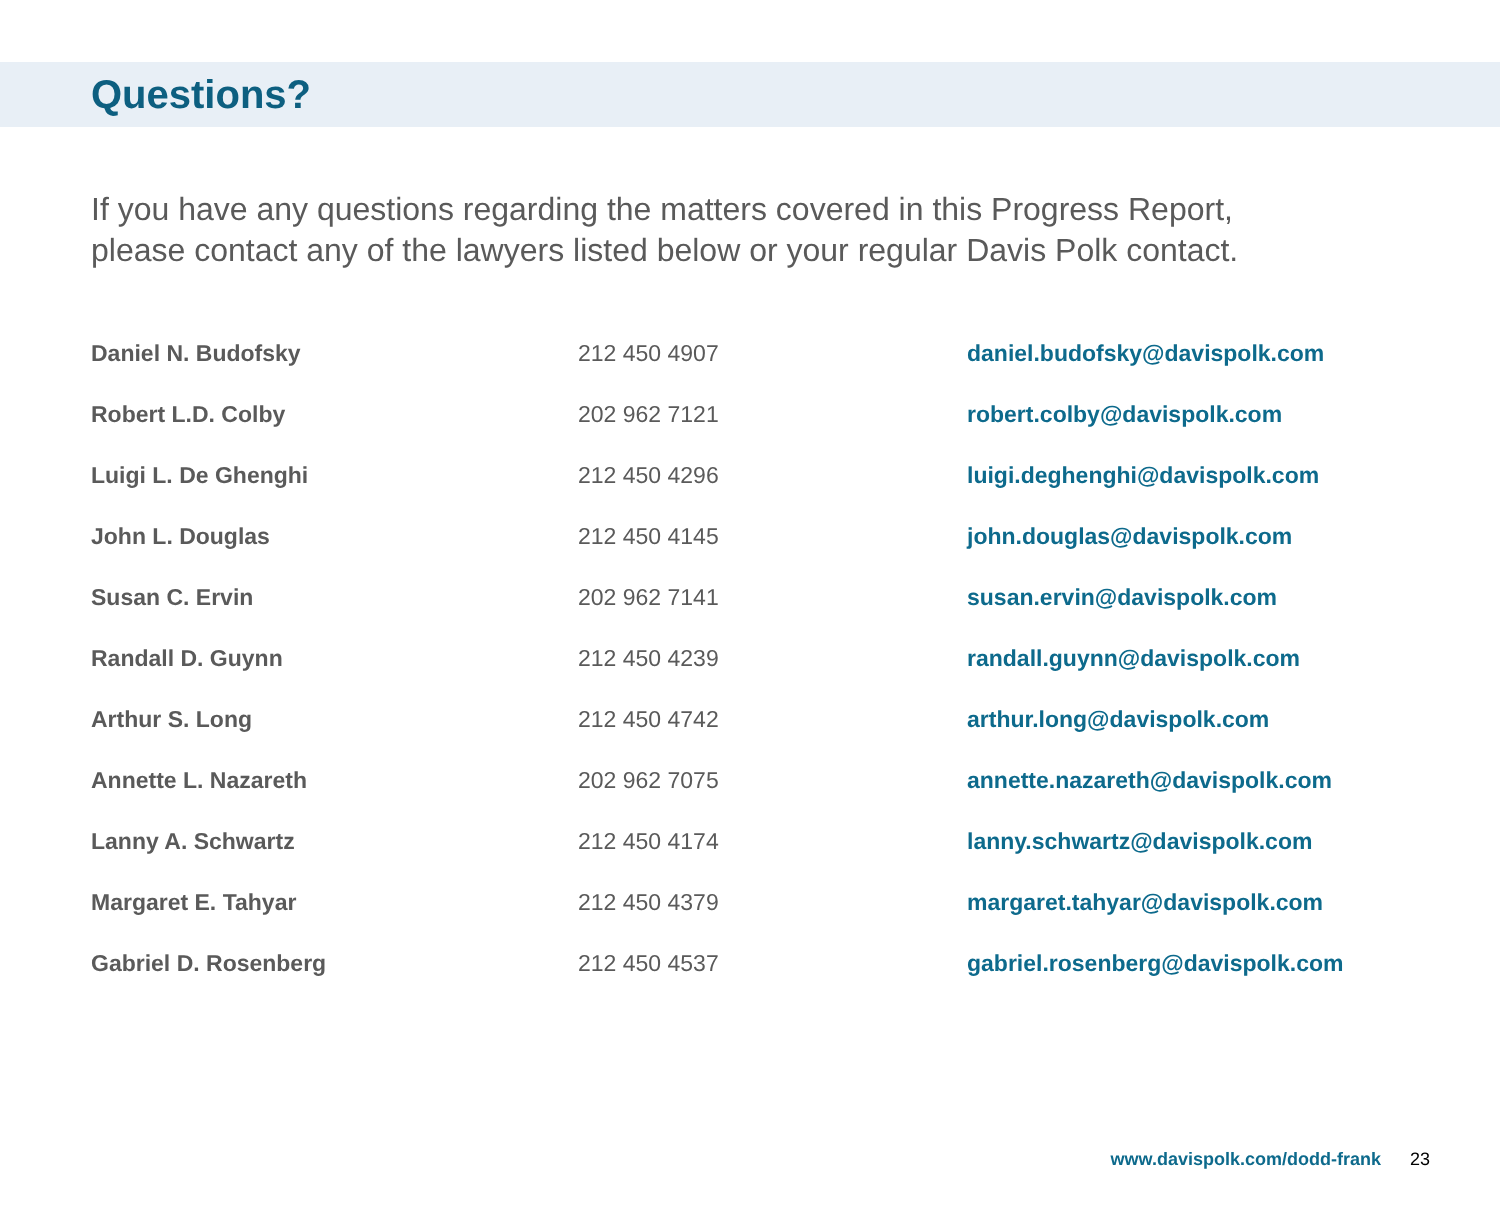Questions?
If you have any questions regarding the matters covered in this Progress Report,
please contact any of the lawyers listed below or your regular Davis Polk contact.
| Daniel N. Budofsky | 212 450 4907 | daniel.budofsky@davispolk.com |
| Robert L.D. Colby | 202 962 7121 | robert.colby@davispolk.com |
| Luigi L. De Ghenghi | 212 450 4296 | luigi.deghenghi@davispolk.com |
| John L. Douglas | 212 450 4145 | john.douglas@davispolk.com |
| Susan C. Ervin | 202 962 7141 | susan.ervin@davispolk.com |
| Randall D. Guynn | 212 450 4239 | randall.guynn@davispolk.com |
| Arthur S. Long | 212 450 4742 | arthur.long@davispolk.com |
| Annette L. Nazareth | 202 962 7075 | annette.nazareth@davispolk.com |
| Lanny A. Schwartz | 212 450 4174 | lanny.schwartz@davispolk.com |
| Margaret E. Tahyar | 212 450 4379 | margaret.tahyar@davispolk.com |
| Gabriel D. Rosenberg | 212 450 4537 | gabriel.rosenberg@davispolk.com |
www.davispolk.com/dodd-frank 23